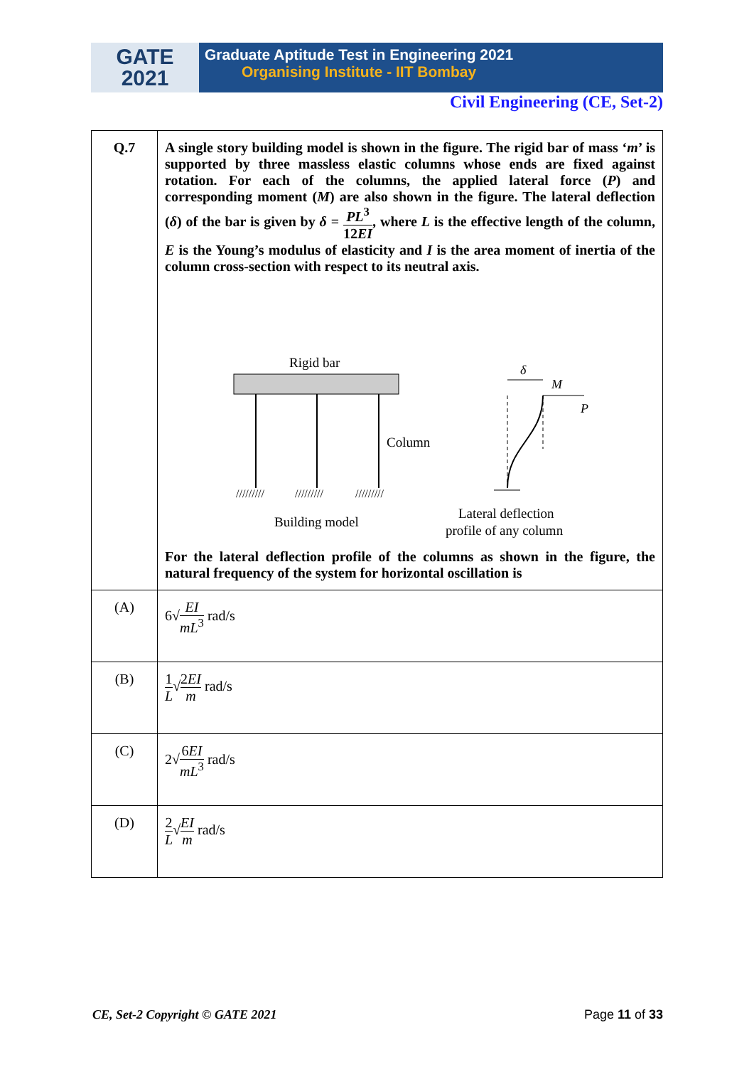GATE
2021
Graduate Aptitude Test in Engineering 2021
Organising Institute - IIT Bombay
Civil Engineering (CE, Set-2)
| Q.7 | A single story building model is shown in the figure. The rigid bar of mass ‘ m ’ is supported by three massless elastic columns whose ends are fixed against rotation. For each of the columns, the applied lateral force ( P ) and corresponding moment ( M ) are also shown in the figure. The lateral deflection ( δ ) of the bar is given by δ = PL<sup>3</sup> 12 EI , where L is the effective length of the column, E is the Young’s modulus of elasticity and I is the area moment of inertia of the column cross-section with respect to its neutral axis. Rigid bar Column ///////// ///////// ///////// Building model δ M P Lateral deflection profile of any column For the lateral deflection profile of the columns as shown in the figure, the natural frequency of the system for horizontal oscillation is |
| (A) | 6√ EI mL<sup>3</sup> rad/s |
| (B) | 1 L √ 2 EI m rad/s |
| (C) | 2√ 6 EI mL<sup>3</sup> rad/s |
| (D) | 2 L √ EI m rad/s |
CE, Set-2 Copyright © GATE 2021 Page 11 of 33